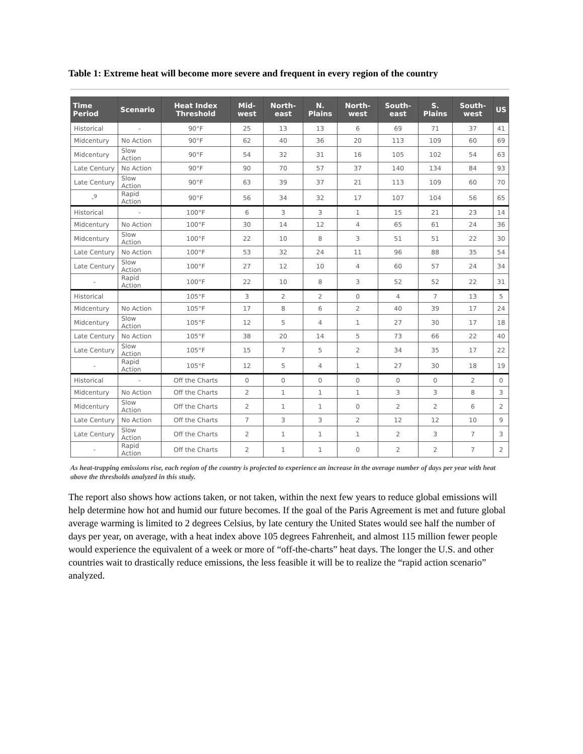Table 1: Extreme heat will become more severe and frequent in every region of the country
| Time Period | Scenario | Heat Index Threshold | Mid-west | North-east | N. Plains | North-west | South-east | S. Plains | South-west | US |
| --- | --- | --- | --- | --- | --- | --- | --- | --- | --- | --- |
| Historical | - | 90°F | 25 | 13 | 13 | 6 | 69 | 71 | 37 | 41 |
| Midcentury | No Action | 90°F | 62 | 40 | 36 | 20 | 113 | 109 | 60 | 69 |
| Midcentury | Slow Action | 90°F | 54 | 32 | 31 | 16 | 105 | 102 | 54 | 63 |
| Late Century | No Action | 90°F | 90 | 70 | 57 | 37 | 140 | 134 | 84 | 93 |
| Late Century | Slow Action | 90°F | 63 | 39 | 37 | 21 | 113 | 109 | 60 | 70 |
| -<sup>9</sup> | Rapid Action | 90°F | 56 | 34 | 32 | 17 | 107 | 104 | 56 | 65 |
| Historical | - | 100°F | 6 | 3 | 3 | 1 | 15 | 21 | 23 | 14 |
| Midcentury | No Action | 100°F | 30 | 14 | 12 | 4 | 65 | 61 | 24 | 36 |
| Midcentury | Slow Action | 100°F | 22 | 10 | 8 | 3 | 51 | 51 | 22 | 30 |
| Late Century | No Action | 100°F | 53 | 32 | 24 | 11 | 96 | 88 | 35 | 54 |
| Late Century | Slow Action | 100°F | 27 | 12 | 10 | 4 | 60 | 57 | 24 | 34 |
| - | Rapid Action | 100°F | 22 | 10 | 8 | 3 | 52 | 52 | 22 | 31 |
| Historical | | 105°F | 3 | 2 | 2 | 0 | 4 | 7 | 13 | 5 |
| Midcentury | No Action | 105°F | 17 | 8 | 6 | 2 | 40 | 39 | 17 | 24 |
| Midcentury | Slow Action | 105°F | 12 | 5 | 4 | 1 | 27 | 30 | 17 | 18 |
| Late Century | No Action | 105°F | 38 | 20 | 14 | 5 | 73 | 66 | 22 | 40 |
| Late Century | Slow Action | 105°F | 15 | 7 | 5 | 2 | 34 | 35 | 17 | 22 |
| - | Rapid Action | 105°F | 12 | 5 | 4 | 1 | 27 | 30 | 18 | 19 |
| Historical | - | Off the Charts | 0 | 0 | 0 | 0 | 0 | 0 | 2 | 0 |
| Midcentury | No Action | Off the Charts | 2 | 1 | 1 | 1 | 3 | 3 | 8 | 3 |
| Midcentury | Slow Action | Off the Charts | 2 | 1 | 1 | 0 | 2 | 2 | 6 | 2 |
| Late Century | No Action | Off the Charts | 7 | 3 | 3 | 2 | 12 | 12 | 10 | 9 |
| Late Century | Slow Action | Off the Charts | 2 | 1 | 1 | 1 | 2 | 3 | 7 | 3 |
| - | Rapid Action | Off the Charts | 2 | 1 | 1 | 0 | 2 | 2 | 7 | 2 |
As heat-trapping emissions rise, each region of the country is projected to experience an increase in the average number of days per year with heat above the thresholds analyzed in this study.
The report also shows how actions taken, or not taken, within the next few years to reduce global emissions will help determine how hot and humid our future becomes. If the goal of the Paris Agreement is met and future global average warming is limited to 2 degrees Celsius, by late century the United States would see half the number of days per year, on average, with a heat index above 105 degrees Fahrenheit, and almost 115 million fewer people would experience the equivalent of a week or more of “off-the-charts” heat days. The longer the U.S. and other countries wait to drastically reduce emissions, the less feasible it will be to realize the “rapid action scenario” analyzed.